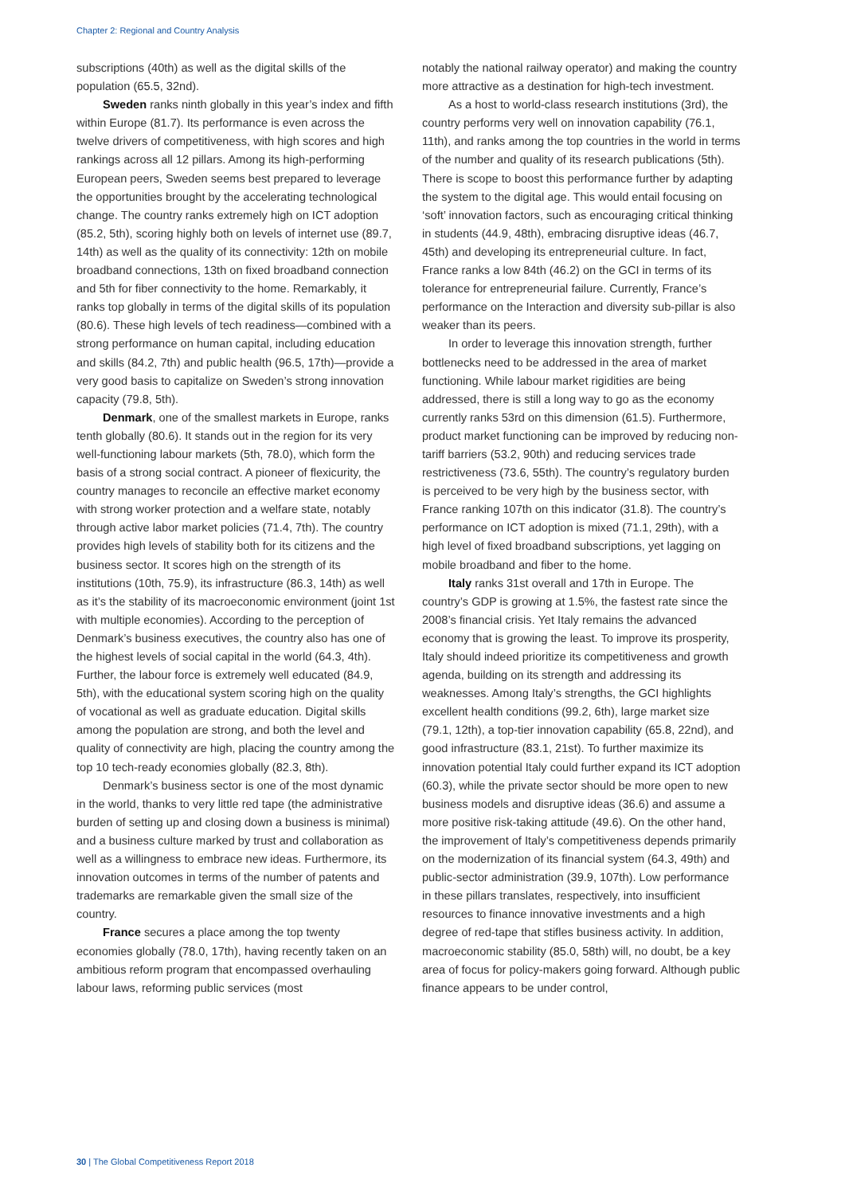Chapter 2: Regional and Country Analysis
subscriptions (40th) as well as the digital skills of the population (65.5, 32nd).
Sweden ranks ninth globally in this year’s index and fifth within Europe (81.7). Its performance is even across the twelve drivers of competitiveness, with high scores and high rankings across all 12 pillars. Among its high-performing European peers, Sweden seems best prepared to leverage the opportunities brought by the accelerating technological change. The country ranks extremely high on ICT adoption (85.2, 5th), scoring highly both on levels of internet use (89.7, 14th) as well as the quality of its connectivity: 12th on mobile broadband connections, 13th on fixed broadband connection and 5th for fiber connectivity to the home. Remarkably, it ranks top globally in terms of the digital skills of its population (80.6). These high levels of tech readiness—combined with a strong performance on human capital, including education and skills (84.2, 7th) and public health (96.5, 17th)—provide a very good basis to capitalize on Sweden’s strong innovation capacity (79.8, 5th).
Denmark, one of the smallest markets in Europe, ranks tenth globally (80.6). It stands out in the region for its very well-functioning labour markets (5th, 78.0), which form the basis of a strong social contract. A pioneer of flexicurity, the country manages to reconcile an effective market economy with strong worker protection and a welfare state, notably through active labor market policies (71.4, 7th). The country provides high levels of stability both for its citizens and the business sector. It scores high on the strength of its institutions (10th, 75.9), its infrastructure (86.3, 14th) as well as it’s the stability of its macroeconomic environment (joint 1st with multiple economies). According to the perception of Denmark’s business executives, the country also has one of the highest levels of social capital in the world (64.3, 4th). Further, the labour force is extremely well educated (84.9, 5th), with the educational system scoring high on the quality of vocational as well as graduate education. Digital skills among the population are strong, and both the level and quality of connectivity are high, placing the country among the top 10 tech-ready economies globally (82.3, 8th).
Denmark’s business sector is one of the most dynamic in the world, thanks to very little red tape (the administrative burden of setting up and closing down a business is minimal) and a business culture marked by trust and collaboration as well as a willingness to embrace new ideas. Furthermore, its innovation outcomes in terms of the number of patents and trademarks are remarkable given the small size of the country.
France secures a place among the top twenty economies globally (78.0, 17th), having recently taken on an ambitious reform program that encompassed overhauling labour laws, reforming public services (most
notably the national railway operator) and making the country more attractive as a destination for high-tech investment.
As a host to world-class research institutions (3rd), the country performs very well on innovation capability (76.1, 11th), and ranks among the top countries in the world in terms of the number and quality of its research publications (5th). There is scope to boost this performance further by adapting the system to the digital age. This would entail focusing on ‘soft’ innovation factors, such as encouraging critical thinking in students (44.9, 48th), embracing disruptive ideas (46.7, 45th) and developing its entrepreneurial culture. In fact, France ranks a low 84th (46.2) on the GCI in terms of its tolerance for entrepreneurial failure. Currently, France’s performance on the Interaction and diversity sub-pillar is also weaker than its peers.
In order to leverage this innovation strength, further bottlenecks need to be addressed in the area of market functioning. While labour market rigidities are being addressed, there is still a long way to go as the economy currently ranks 53rd on this dimension (61.5). Furthermore, product market functioning can be improved by reducing non-tariff barriers (53.2, 90th) and reducing services trade restrictiveness (73.6, 55th). The country’s regulatory burden is perceived to be very high by the business sector, with France ranking 107th on this indicator (31.8). The country’s performance on ICT adoption is mixed (71.1, 29th), with a high level of fixed broadband subscriptions, yet lagging on mobile broadband and fiber to the home.
Italy ranks 31st overall and 17th in Europe. The country’s GDP is growing at 1.5%, the fastest rate since the 2008’s financial crisis. Yet Italy remains the advanced economy that is growing the least. To improve its prosperity, Italy should indeed prioritize its competitiveness and growth agenda, building on its strength and addressing its weaknesses. Among Italy’s strengths, the GCI highlights excellent health conditions (99.2, 6th), large market size (79.1, 12th), a top-tier innovation capability (65.8, 22nd), and good infrastructure (83.1, 21st). To further maximize its innovation potential Italy could further expand its ICT adoption (60.3), while the private sector should be more open to new business models and disruptive ideas (36.6) and assume a more positive risk-taking attitude (49.6). On the other hand, the improvement of Italy’s competitiveness depends primarily on the modernization of its financial system (64.3, 49th) and public-sector administration (39.9, 107th). Low performance in these pillars translates, respectively, into insufficient resources to finance innovative investments and a high degree of red-tape that stifles business activity. In addition, macroeconomic stability (85.0, 58th) will, no doubt, be a key area of focus for policy-makers going forward. Although public finance appears to be under control,
30 | The Global Competitiveness Report 2018